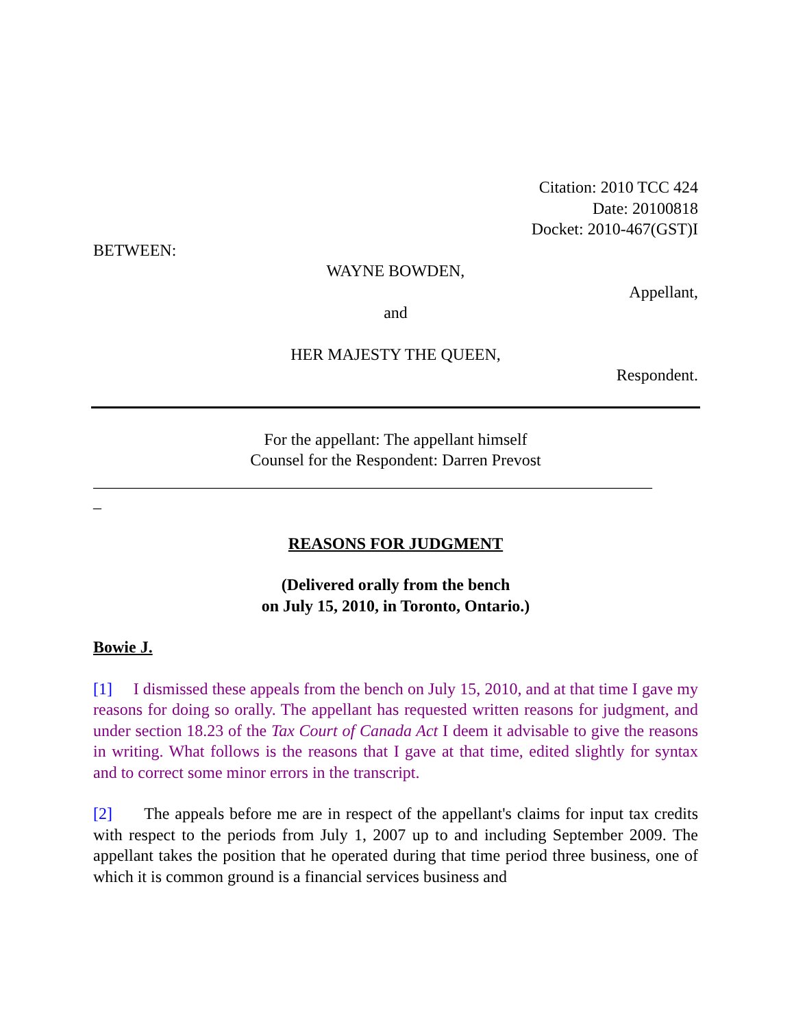Citation: 2010 TCC 424
Date: 20100818
Docket: 2010-467(GST)I
BETWEEN:
WAYNE BOWDEN,
Appellant,
and
HER MAJESTY THE QUEEN,
Respondent.
For the appellant: The appellant himself
Counsel for the Respondent: Darren Prevost
____________________________________________________________________
_
REASONS FOR JUDGMENT
(Delivered orally from the bench
on July 15, 2010, in Toronto, Ontario.)
Bowie J.
[1] I dismissed these appeals from the bench on July 15, 2010, and at that time I gave my reasons for doing so orally. The appellant has requested written reasons for judgment, and under section 18.23 of the Tax Court of Canada Act I deem it advisable to give the reasons in writing. What follows is the reasons that I gave at that time, edited slightly for syntax and to correct some minor errors in the transcript.
[2] The appeals before me are in respect of the appellant's claims for input tax credits with respect to the periods from July 1, 2007 up to and including September 2009. The appellant takes the position that he operated during that time period three business, one of which it is common ground is a financial services business and